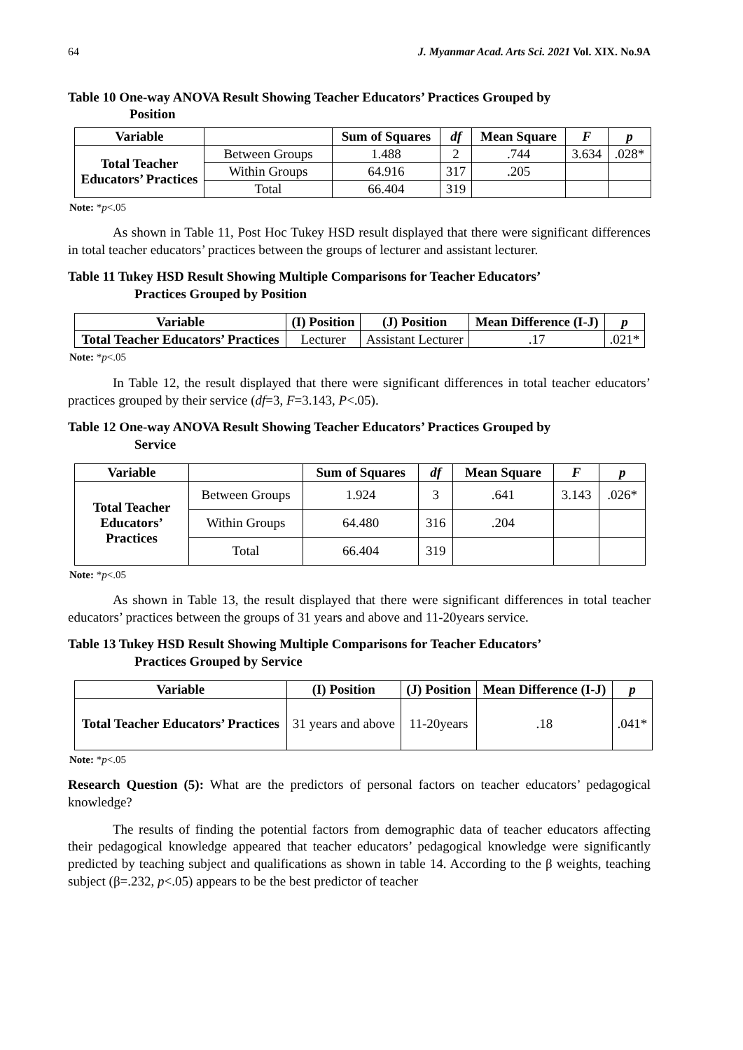64 J. Myanmar Acad. Arts Sci. 2021 Vol. XIX. No.9A
Table 10 One-way ANOVA Result Showing Teacher Educators’ Practices Grouped by
Position
| Variable | | Sum of Squares | df | Mean Square | F | p |
| --- | --- | --- | --- | --- | --- | --- |
| Total Teacher Educators’ Practices | Between Groups | 1.488 | 2 | .744 | 3.634 | .028* |
| | Within Groups | 64.916 | 317 | .205 | | |
| | Total | 66.404 | 319 | | | |
Note: *p<.05
As shown in Table 11, Post Hoc Tukey HSD result displayed that there were significant differences in total teacher educators’ practices between the groups of lecturer and assistant lecturer.
Table 11 Tukey HSD Result Showing Multiple Comparisons for Teacher Educators’
Practices Grouped by Position
| Variable | (I) Position | (J) Position | Mean Difference (I-J) | p |
| --- | --- | --- | --- | --- |
| Total Teacher Educators’ Practices | Lecturer | Assistant Lecturer | .17 | .021* |
Note: *p<.05
In Table 12, the result displayed that there were significant differences in total teacher educators’ practices grouped by their service (df=3, F=3.143, P<.05).
Table 12 One-way ANOVA Result Showing Teacher Educators’ Practices Grouped by
Service
| Variable | | Sum of Squares | df | Mean Square | F | p |
| --- | --- | --- | --- | --- | --- | --- |
| Total Teacher Educators’ Practices | Between Groups | 1.924 | 3 | .641 | 3.143 | .026* |
| | Within Groups | 64.480 | 316 | .204 | | |
| | Total | 66.404 | 319 | | | |
Note: *p<.05
As shown in Table 13, the result displayed that there were significant differences in total teacher educators’ practices between the groups of 31 years and above and 11-20years service.
Table 13 Tukey HSD Result Showing Multiple Comparisons for Teacher Educators’
Practices Grouped by Service
| Variable | (I) Position | (J) Position | Mean Difference (I-J) | p |
| --- | --- | --- | --- | --- |
| Total Teacher Educators’ Practices | 31 years and above | 11-20years | .18 | .041* |
Note: *p<.05
Research Question (5): What are the predictors of personal factors on teacher educators’ pedagogical knowledge?
The results of finding the potential factors from demographic data of teacher educators affecting their pedagogical knowledge appeared that teacher educators’ pedagogical knowledge were significantly predicted by teaching subject and qualifications as shown in table 14. According to the β weights, teaching subject (β=.232, p<.05) appears to be the best predictor of teacher